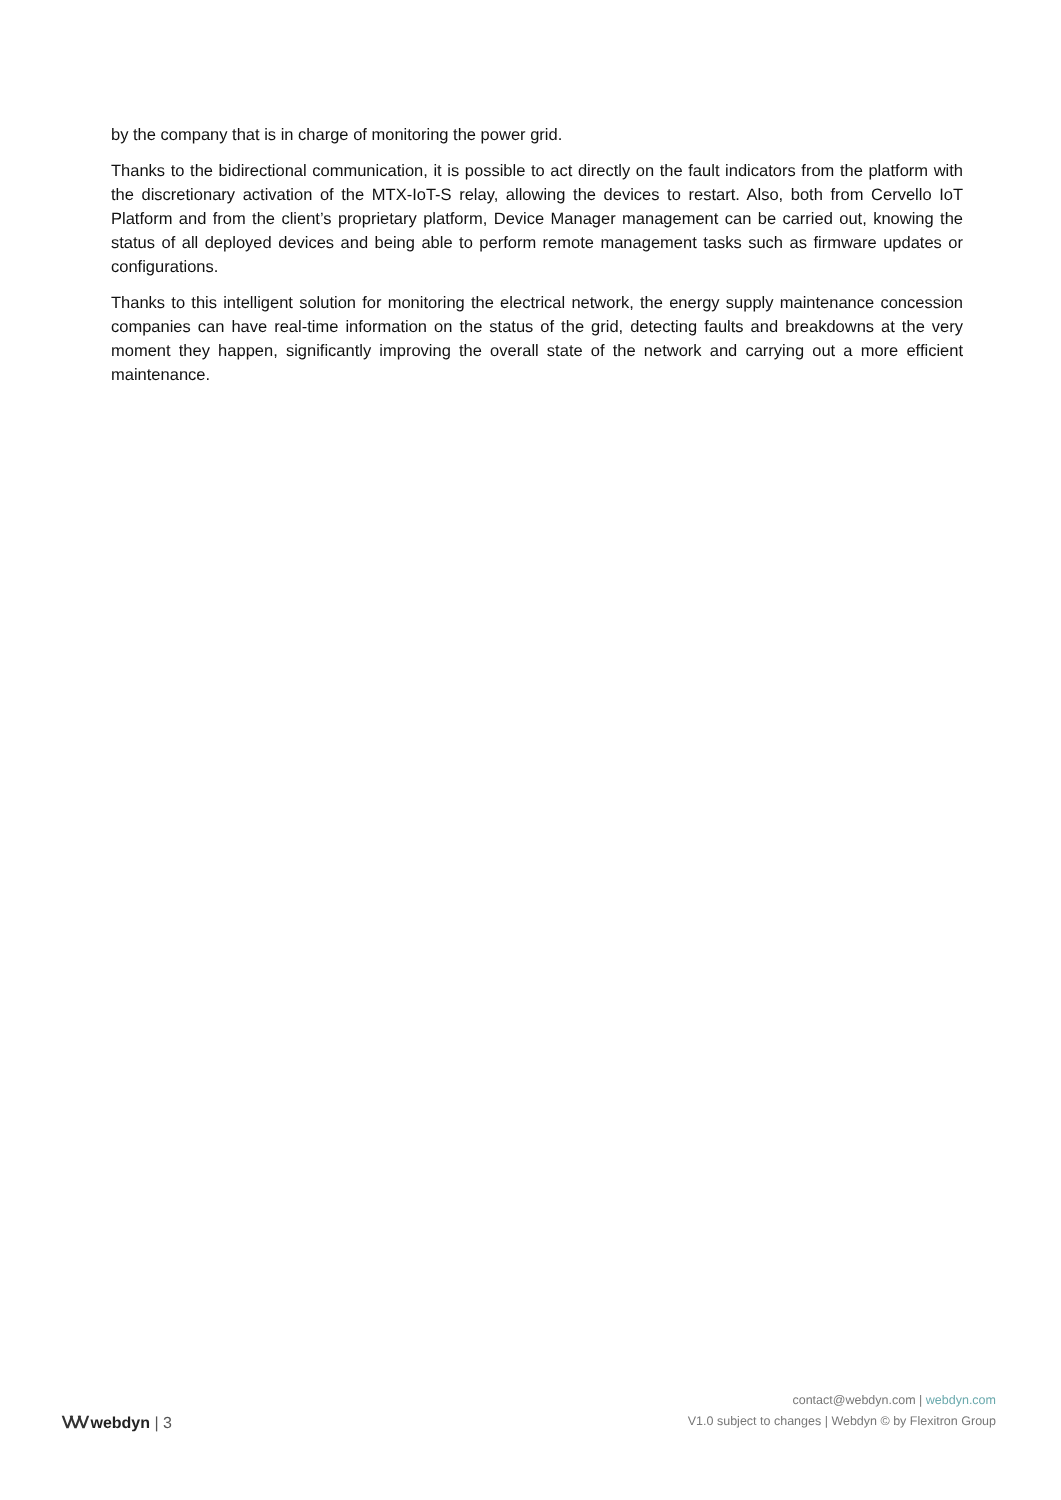by the company that is in charge of monitoring the power grid.
Thanks to the bidirectional communication, it is possible to act directly on the fault indicators from the platform with the discretionary activation of the MTX-IoT-S relay, allowing the devices to restart. Also, both from Cervello IoT Platform and from the client’s proprietary platform, Device Manager management can be carried out, knowing the status of all deployed devices and being able to perform remote management tasks such as firmware updates or configurations.
Thanks to this intelligent solution for monitoring the electrical network, the energy supply maintenance concession companies can have real-time information on the status of the grid, detecting faults and breakdowns at the very moment they happen, significantly improving the overall state of the network and carrying out a more efficient maintenance.
ᐯᐯᐯ webdyn | 3
contact@webdyn.com | webdyn.com
V1.0 subject to changes | Webdyn © by Flexitron Group